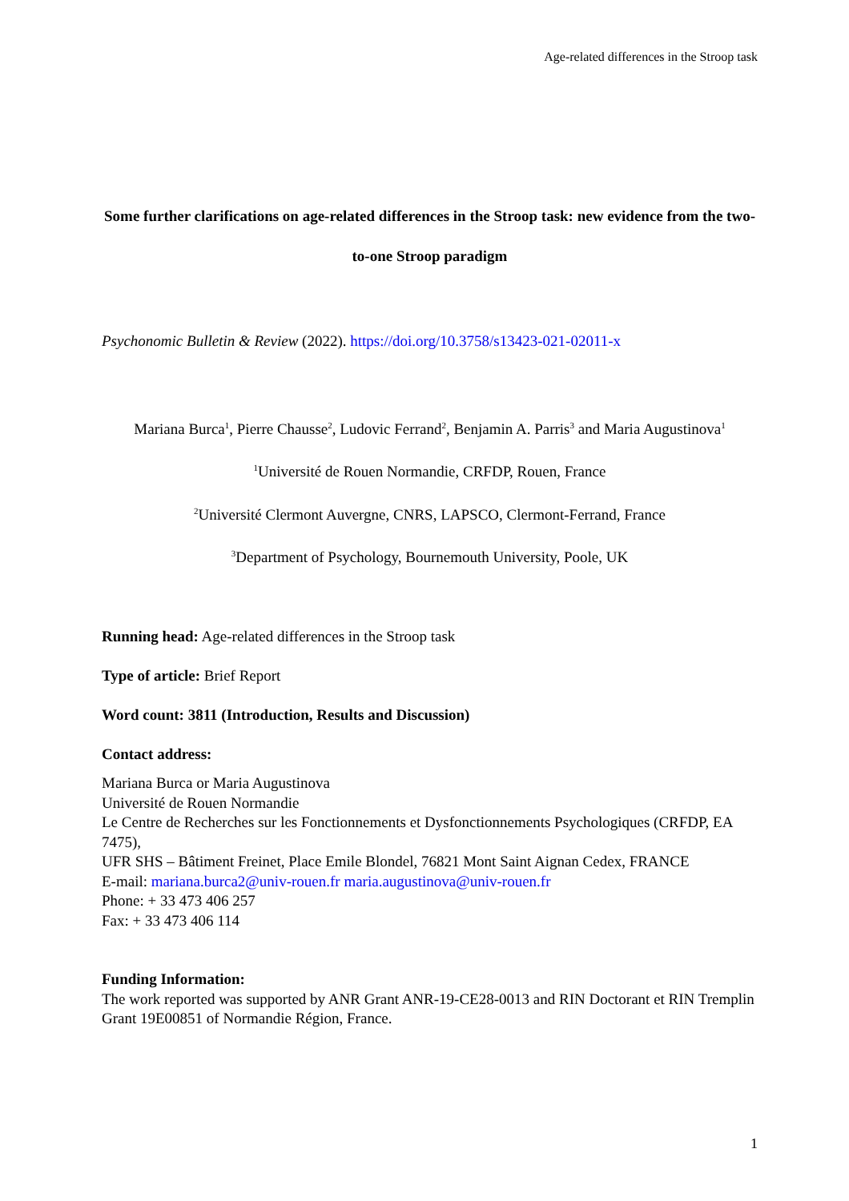Age-related differences in the Stroop task
Some further clarifications on age-related differences in the Stroop task: new evidence from the two-to-one Stroop paradigm
Psychonomic Bulletin & Review (2022). https://doi.org/10.3758/s13423-021-02011-x
Mariana Burca<sup>1</sup>, Pierre Chausse<sup>2</sup>, Ludovic Ferrand<sup>2</sup>, Benjamin A. Parris<sup>3</sup> and Maria Augustinova<sup>1</sup>
<sup>1</sup> Université de Rouen Normandie, CRFDP, Rouen, France
<sup>2</sup> Université Clermont Auvergne, CNRS, LAPSCO, Clermont-Ferrand, France
<sup>3</sup> Department of Psychology, Bournemouth University, Poole, UK
Running head: Age-related differences in the Stroop task
Type of article: Brief Report
Word count: 3811 (Introduction, Results and Discussion)
Contact address:
Mariana Burca or Maria Augustinova
Université de Rouen Normandie
Le Centre de Recherches sur les Fonctionnements et Dysfonctionnements Psychologiques (CRFDP, EA 7475),
UFR SHS – Bâtiment Freinet, Place Emile Blondel, 76821 Mont Saint Aignan Cedex, FRANCE
E-mail: mariana.burca2@univ-rouen.fr maria.augustinova@univ-rouen.fr
Phone: + 33 473 406 257
Fax: + 33 473 406 114
Funding Information:
The work reported was supported by ANR Grant ANR-19-CE28-0013 and RIN Doctorant et RIN Tremplin Grant 19E00851 of Normandie Région, France.
1